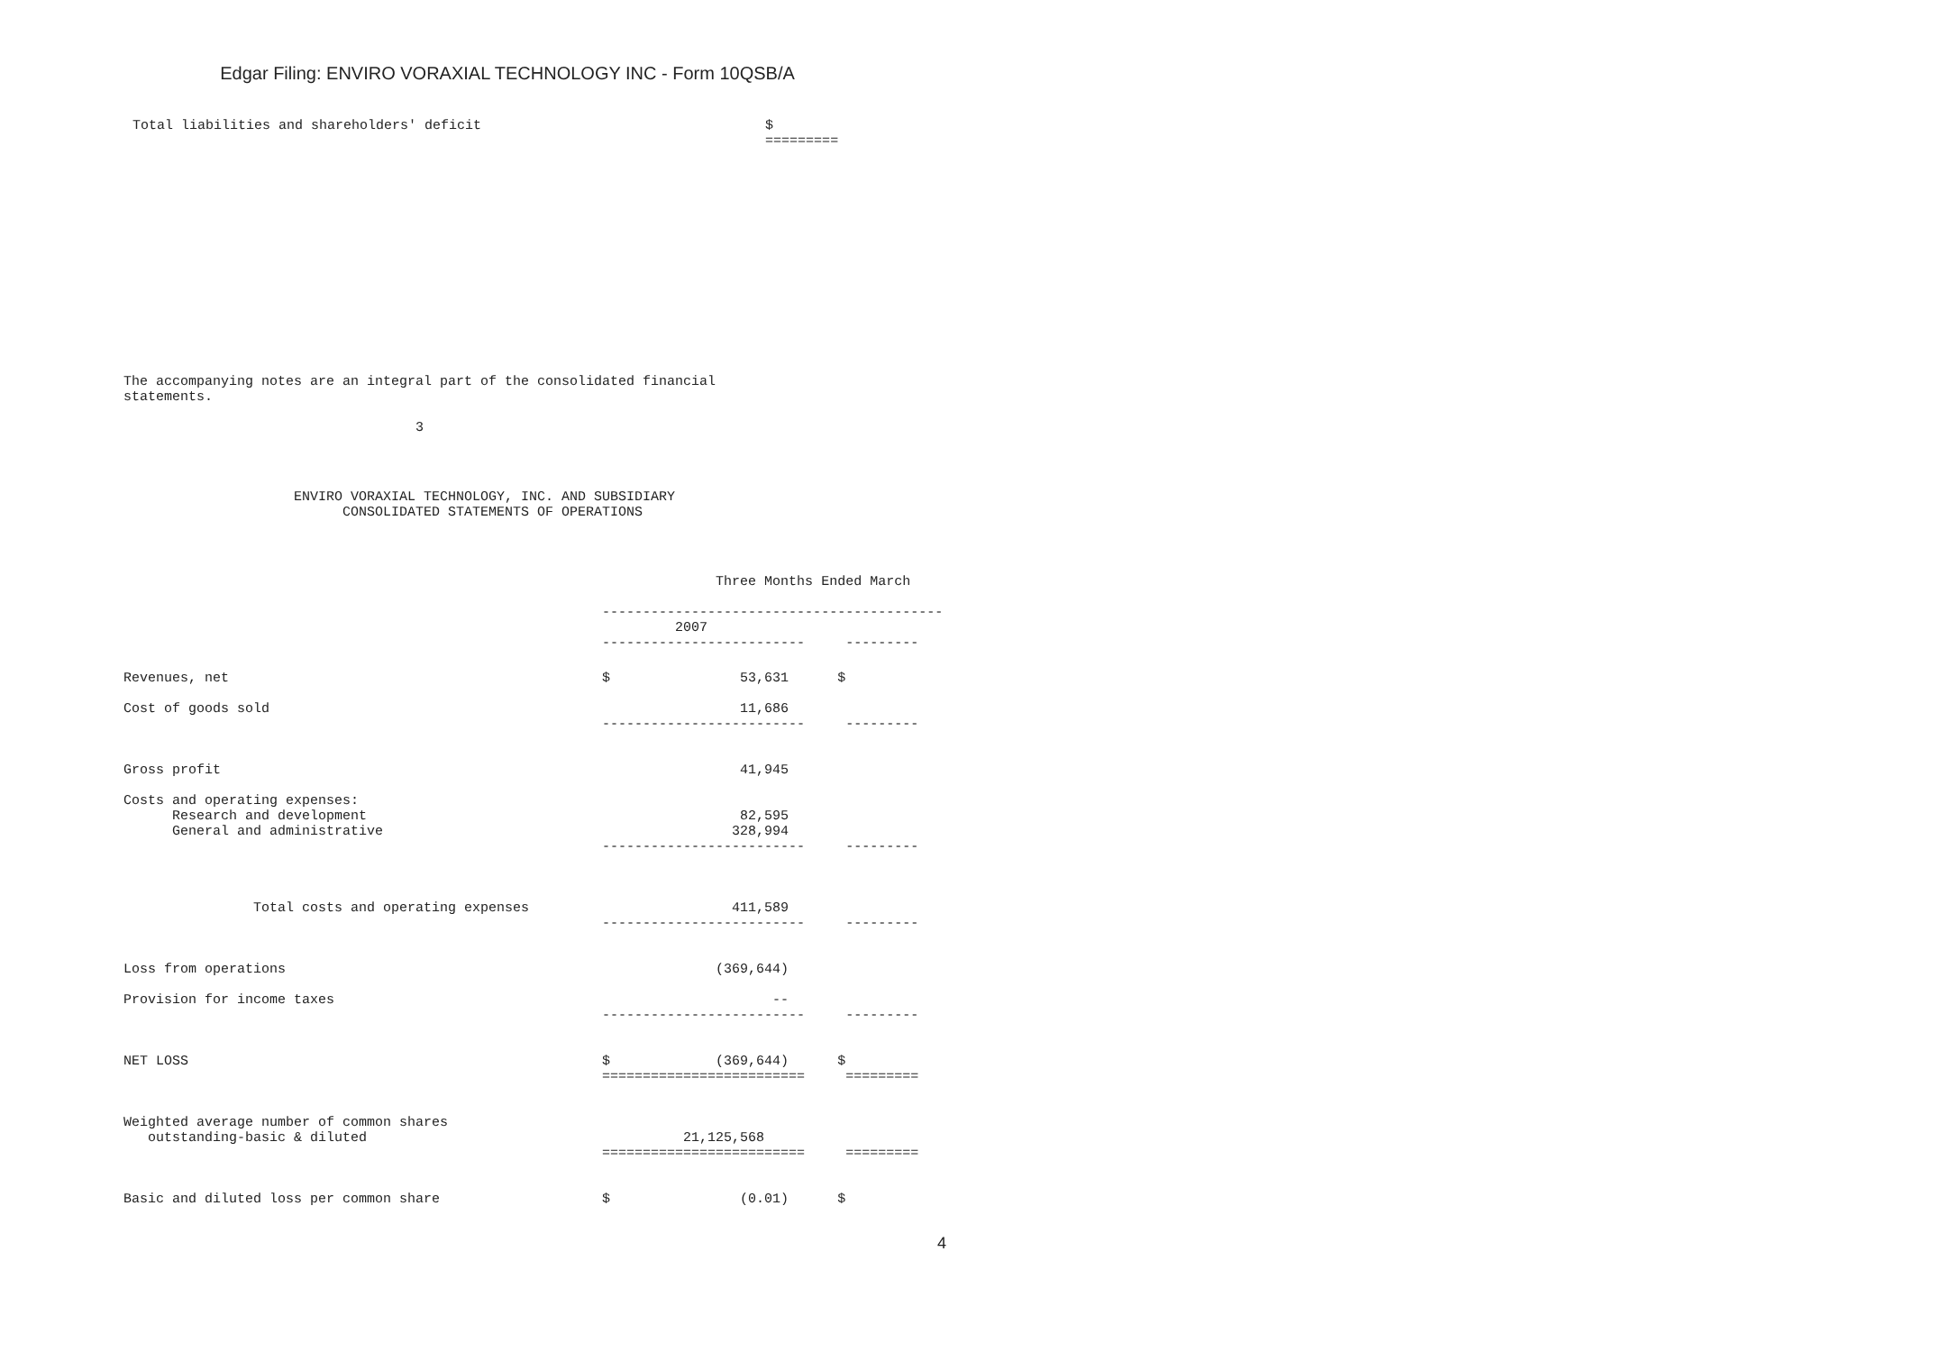Edgar Filing: ENVIRO VORAXIAL TECHNOLOGY INC - Form 10QSB/A
Total liabilities and shareholders' deficit                                   $
                                                                              =========
The accompanying notes are an integral part of the consolidated financial
statements.

                                    3
                     ENVIRO VORAXIAL TECHNOLOGY, INC. AND SUBSIDIARY
                           CONSOLIDATED STATEMENTS OF OPERATIONS
                                                                         Three Months Ended March

                                                           ------------------------------------------
                                                                    2007
                                                           -------------------------     ---------
Revenues, net                                              $                53,631      $

Cost of goods sold                                                          11,686
                                                           -------------------------     ---------


Gross profit                                                                41,945

Costs and operating expenses:
      Research and development                                              82,595
      General and administrative                                           328,994
                                                           -------------------------     ---------



                Total costs and operating expenses                         411,589
                                                           -------------------------     ---------


Loss from operations                                                     (369,644)

Provision for income taxes                                                      --
                                                           -------------------------     ---------


NET LOSS                                                   $             (369,644)      $
                                                           =========================     =========


Weighted average number of common shares
   outstanding-basic & diluted                                       21,125,568
                                                           =========================     =========


Basic and diluted loss per common share                    $                (0.01)      $
4